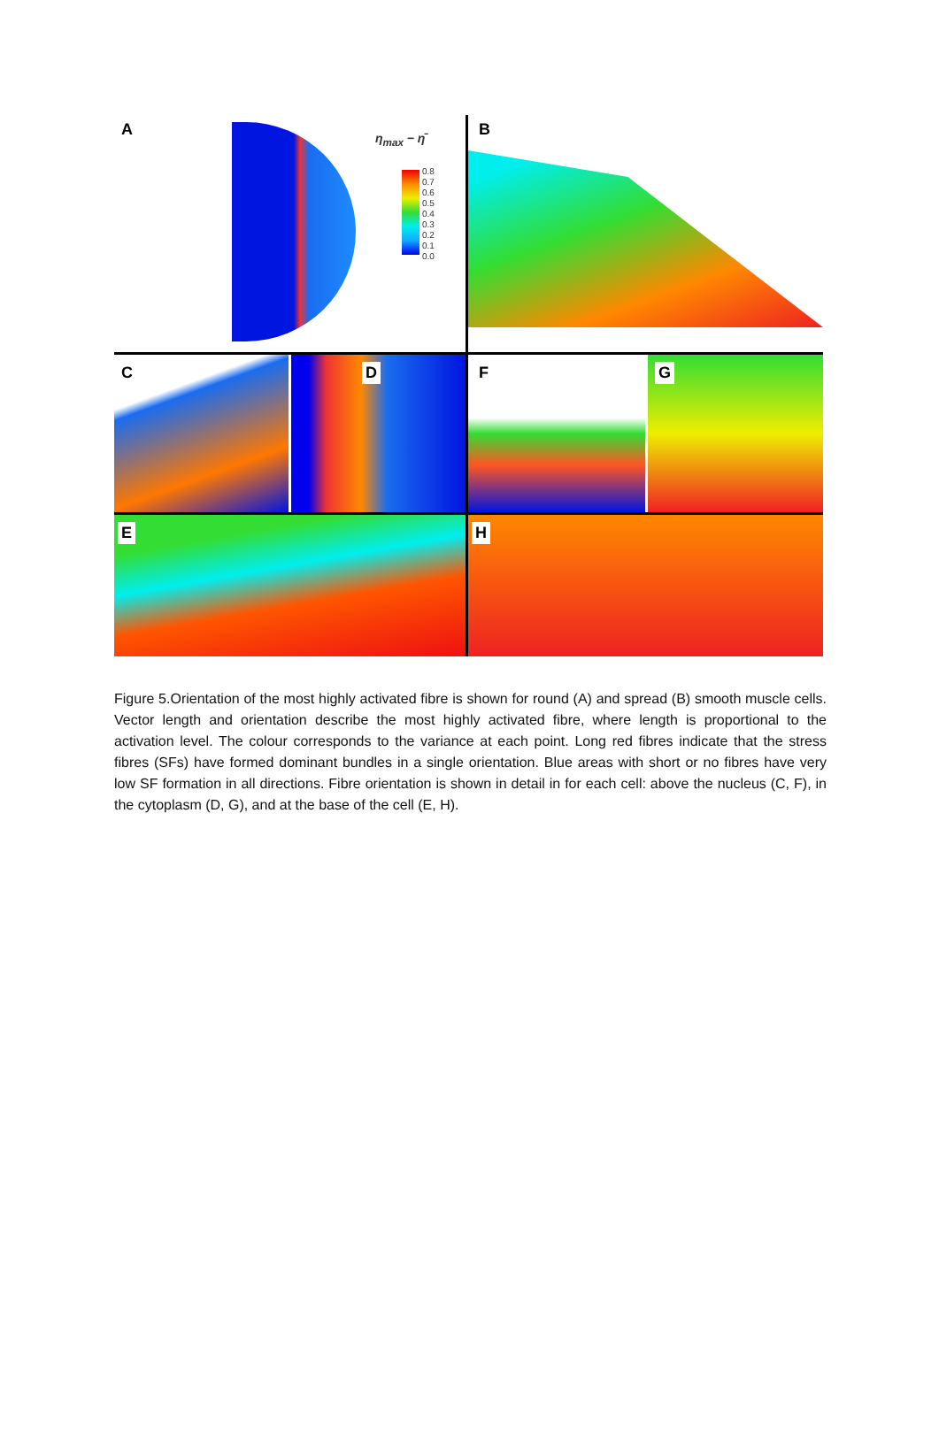A
η<sub>max</sub> − η̄
0.8
0.7
0.6
0.5
0.4
0.3
0.2
0.1
0.0
B
C D F G
E H
Figure 5.Orientation of the most highly activated fibre is shown for round (A) and spread (B) smooth muscle cells. Vector length and orientation describe the most highly activated fibre, where length is proportional to the activation level. The colour corresponds to the variance at each point. Long red fibres indicate that the stress fibres (SFs) have formed dominant bundles in a single orientation. Blue areas with short or no fibres have very low SF formation in all directions. Fibre orientation is shown in detail in for each cell: above the nucleus (C, F), in the cytoplasm (D, G), and at the base of the cell (E, H).